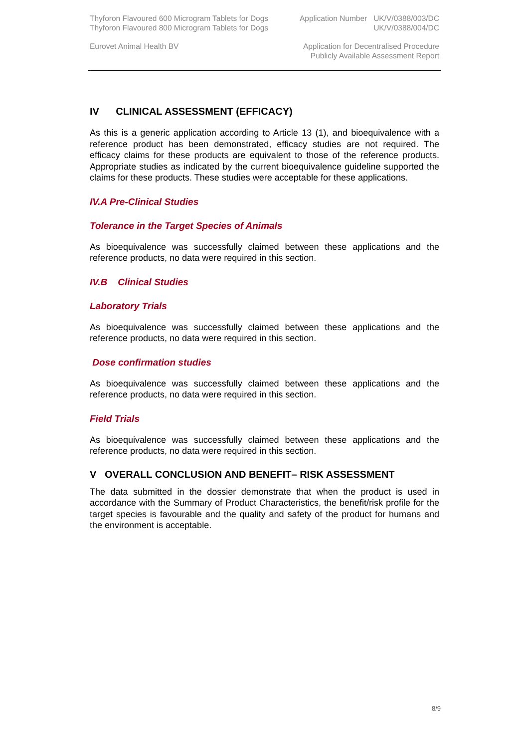Thyforon Flavoured 600 Microgram Tablets for Dogs
Thyforon Flavoured 800 Microgram Tablets for Dogs
Application Number UK/V/0388/003/DC
UK/V/0388/004/DC
Eurovet Animal Health BV Application for Decentralised Procedure
Publicly Available Assessment Report
IV CLINICAL ASSESSMENT (EFFICACY)
As this is a generic application according to Article 13 (1), and bioequivalence with a reference product has been demonstrated, efficacy studies are not required. The efficacy claims for these products are equivalent to those of the reference products. Appropriate studies as indicated by the current bioequivalence guideline supported the claims for these products. These studies were acceptable for these applications.
IV.A Pre-Clinical Studies
Tolerance in the Target Species of Animals
As bioequivalence was successfully claimed between these applications and the reference products, no data were required in this section.
IV.B Clinical Studies
Laboratory Trials
As bioequivalence was successfully claimed between these applications and the reference products, no data were required in this section.
Dose confirmation studies
As bioequivalence was successfully claimed between these applications and the reference products, no data were required in this section.
Field Trials
As bioequivalence was successfully claimed between these applications and the reference products, no data were required in this section.
V OVERALL CONCLUSION AND BENEFIT– RISK ASSESSMENT
The data submitted in the dossier demonstrate that when the product is used in accordance with the Summary of Product Characteristics, the benefit/risk profile for the target species is favourable and the quality and safety of the product for humans and the environment is acceptable.
8/9